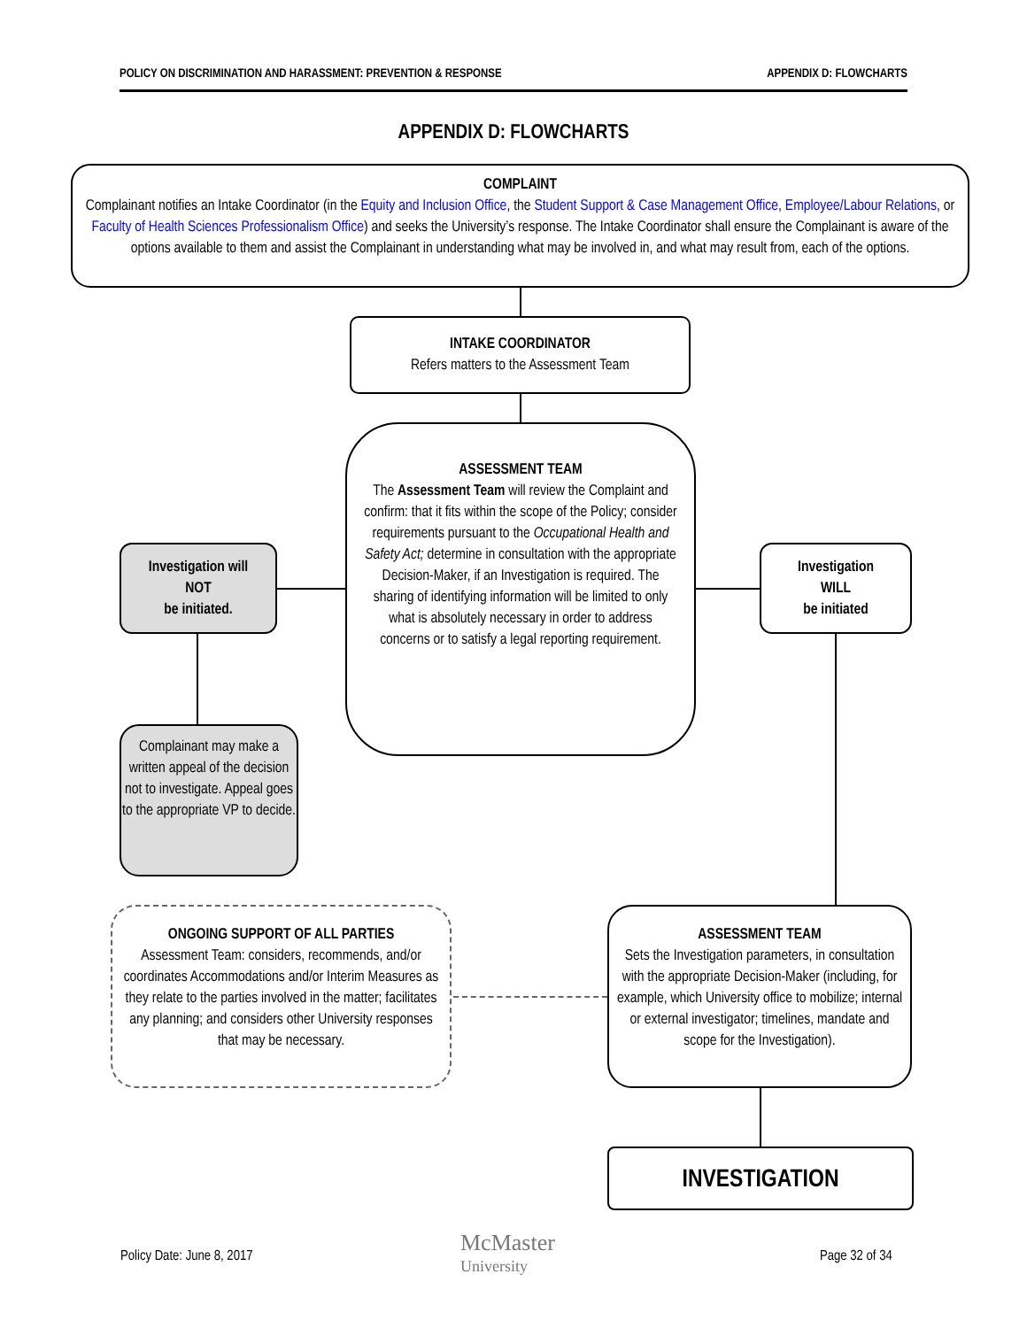POLICY ON DISCRIMINATION AND HARASSMENT: PREVENTION & RESPONSE APPENDIX D: FLOWCHARTS
APPENDIX D: FLOWCHARTS
COMPLAINT
Complainant notifies an Intake Coordinator (in the Equity and Inclusion Office, the Student Support & Case Management Office, Employee/Labour Relations, or Faculty of Health Sciences Professionalism Office) and seeks the University’s response. The Intake Coordinator shall ensure the Complainant is aware of the options available to them and assist the Complainant in understanding what may be involved in, and what may result from, each of the options.
INTAKE COORDINATOR
Refers matters to the Assessment Team
ASSESSMENT TEAM
The Assessment Team will review the Complaint and confirm: that it fits within the scope of the Policy; consider requirements pursuant to the Occupational Health and Safety Act; determine in consultation with the appropriate Decision-Maker, if an Investigation is required. The sharing of identifying information will be limited to only what is absolutely necessary in order to address concerns or to satisfy a legal reporting requirement.
Investigation will
NOT
be initiated.
Investigation
WILL
be initiated
Complainant may make a written appeal of the decision not to investigate. Appeal goes to the appropriate VP to decide.
ONGOING SUPPORT OF ALL PARTIES
Assessment Team: considers, recommends, and/or coordinates Accommodations and/or Interim Measures as they relate to the parties involved in the matter; facilitates any planning; and considers other University responses that may be necessary.
ASSESSMENT TEAM
Sets the Investigation parameters, in consultation with the appropriate Decision-Maker (including, for example, which University office to mobilize; internal or external investigator; timelines, mandate and scope for the Investigation).
INVESTIGATION
Policy Date: June 8, 2017
McMaster
University
Page 32 of 34